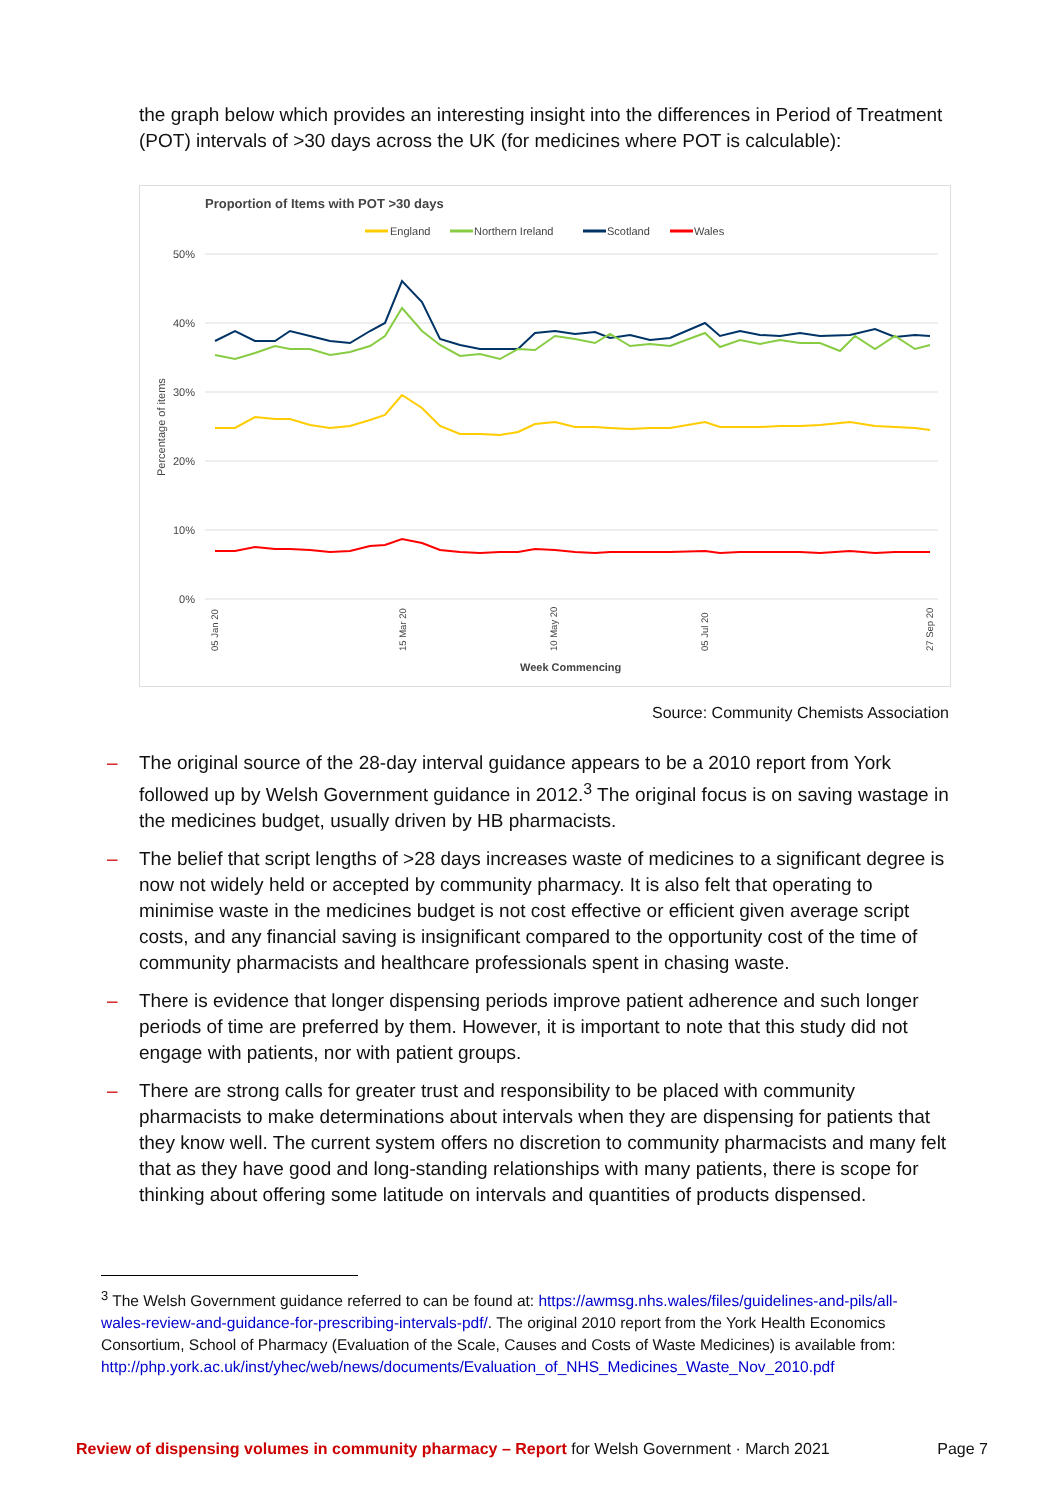the graph below which provides an interesting insight into the differences in Period of Treatment (POT) intervals of >30 days across the UK (for medicines where POT is calculable):
Proportion of Items with POT >30 days
England
Northern Ireland
Scotland
Wales
50%
40%
30%
20%
10%
0%
Percentage of items
05 Jan 20
15 Mar 20
10 May 20
05 Jul 20
27 Sep 20
Week Commencing
Source: Community Chemists Association
– The original source of the 28-day interval guidance appears to be a 2010 report from York followed up by Welsh Government guidance in 2012.<sup>3</sup> The original focus is on saving wastage in the medicines budget, usually driven by HB pharmacists.
– The belief that script lengths of >28 days increases waste of medicines to a significant degree is now not widely held or accepted by community pharmacy. It is also felt that operating to minimise waste in the medicines budget is not cost effective or efficient given average script costs, and any financial saving is insignificant compared to the opportunity cost of the time of community pharmacists and healthcare professionals spent in chasing waste.
– There is evidence that longer dispensing periods improve patient adherence and such longer periods of time are preferred by them. However, it is important to note that this study did not engage with patients, nor with patient groups.
– There are strong calls for greater trust and responsibility to be placed with community pharmacists to make determinations about intervals when they are dispensing for patients that they know well. The current system offers no discretion to community pharmacists and many felt that as they have good and long-standing relationships with many patients, there is scope for thinking about offering some latitude on intervals and quantities of products dispensed.
<sup>3</sup> The Welsh Government guidance referred to can be found at: https://awmsg.nhs.wales/files/guidelines-and-pils/all-wales-review-and-guidance-for-prescribing-intervals-pdf/. The original 2010 report from the York Health Economics Consortium, School of Pharmacy (Evaluation of the Scale, Causes and Costs of Waste Medicines) is available from: http://php.york.ac.uk/inst/yhec/web/news/documents/Evaluation_of_NHS_Medicines_Waste_Nov_2010.pdf
Review of dispensing volumes in community pharmacy – Report for Welsh Government · March 2021
Page 7